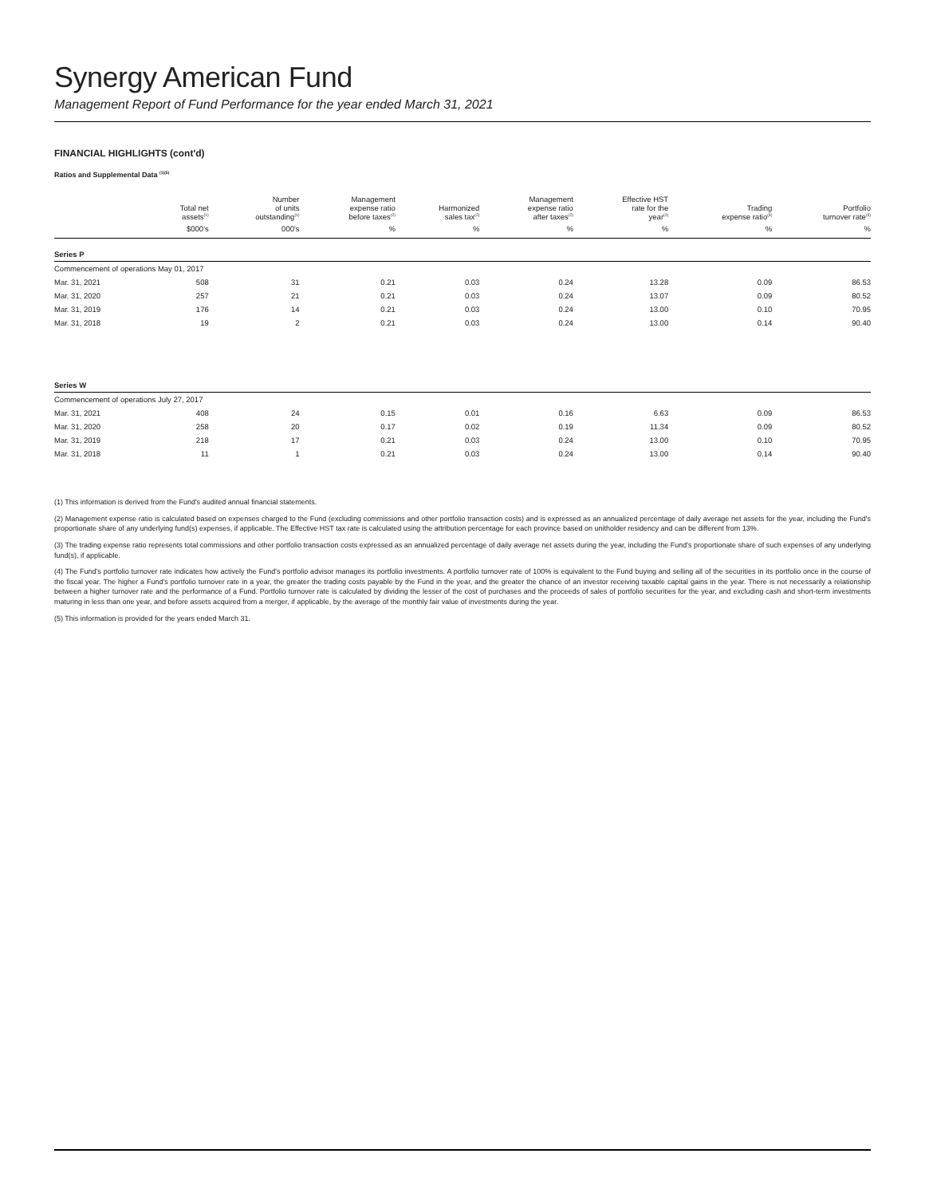Synergy American Fund
Management Report of Fund Performance for the year ended March 31, 2021
FINANCIAL HIGHLIGHTS (cont'd)
Ratios and Supplemental Data <sup>(1)(5)</sup>
| | Total net assets<sup>(1)</sup> | Number of units outstanding<sup>(1)</sup> | Management expense ratio before taxes<sup>(2)</sup> | Harmonized sales tax<sup>(2)</sup> | Management expense ratio after taxes<sup>(2)</sup> | Effective HST rate for the year<sup>(2)</sup> | Trading expense ratio<sup>(3)</sup> | Portfolio turnover rate<sup>(4)</sup> |
| --- | --- | --- | --- | --- | --- | --- | --- | --- |
| | $000's | 000's | % | % | % | % | % | % |
| Series P | | | | | | | | |
| Commencement of operations May 01, 2017 | | | | | | | | |
| Mar. 31, 2021 | 508 | 31 | 0.21 | 0.03 | 0.24 | 13.28 | 0.09 | 86.53 |
| Mar. 31, 2020 | 257 | 21 | 0.21 | 0.03 | 0.24 | 13.07 | 0.09 | 80.52 |
| Mar. 31, 2019 | 176 | 14 | 0.21 | 0.03 | 0.24 | 13.00 | 0.10 | 70.95 |
| Mar. 31, 2018 | 19 | 2 | 0.21 | 0.03 | 0.24 | 13.00 | 0.14 | 90.40 |
| Series W | | | | | | | | |
| Commencement of operations July 27, 2017 | | | | | | | | |
| Mar. 31, 2021 | 408 | 24 | 0.15 | 0.01 | 0.16 | 6.63 | 0.09 | 86.53 |
| Mar. 31, 2020 | 258 | 20 | 0.17 | 0.02 | 0.19 | 11.34 | 0.09 | 80.52 |
| Mar. 31, 2019 | 218 | 17 | 0.21 | 0.03 | 0.24 | 13.00 | 0.10 | 70.95 |
| Mar. 31, 2018 | 11 | 1 | 0.21 | 0.03 | 0.24 | 13.00 | 0.14 | 90.40 |
(1) This information is derived from the Fund's audited annual financial statements.
(2) Management expense ratio is calculated based on expenses charged to the Fund (excluding commissions and other portfolio transaction costs) and is expressed as an annualized percentage of daily average net assets for the year, including the Fund's proportionate share of any underlying fund(s) expenses, if applicable. The Effective HST tax rate is calculated using the attribution percentage for each province based on unitholder residency and can be different from 13%.
(3) The trading expense ratio represents total commissions and other portfolio transaction costs expressed as an annualized percentage of daily average net assets during the year, including the Fund's proportionate share of such expenses of any underlying fund(s), if applicable.
(4) The Fund's portfolio turnover rate indicates how actively the Fund's portfolio advisor manages its portfolio investments. A portfolio turnover rate of 100% is equivalent to the Fund buying and selling all of the securities in its portfolio once in the course of the fiscal year. The higher a Fund's portfolio turnover rate in a year, the greater the trading costs payable by the Fund in the year, and the greater the chance of an investor receiving taxable capital gains in the year. There is not necessarily a relationship between a higher turnover rate and the performance of a Fund. Portfolio turnover rate is calculated by dividing the lesser of the cost of purchases and the proceeds of sales of portfolio securities for the year, and excluding cash and short-term investments maturing in less than one year, and before assets acquired from a merger, if applicable, by the average of the monthly fair value of investments during the year.
(5) This information is provided for the years ended March 31.